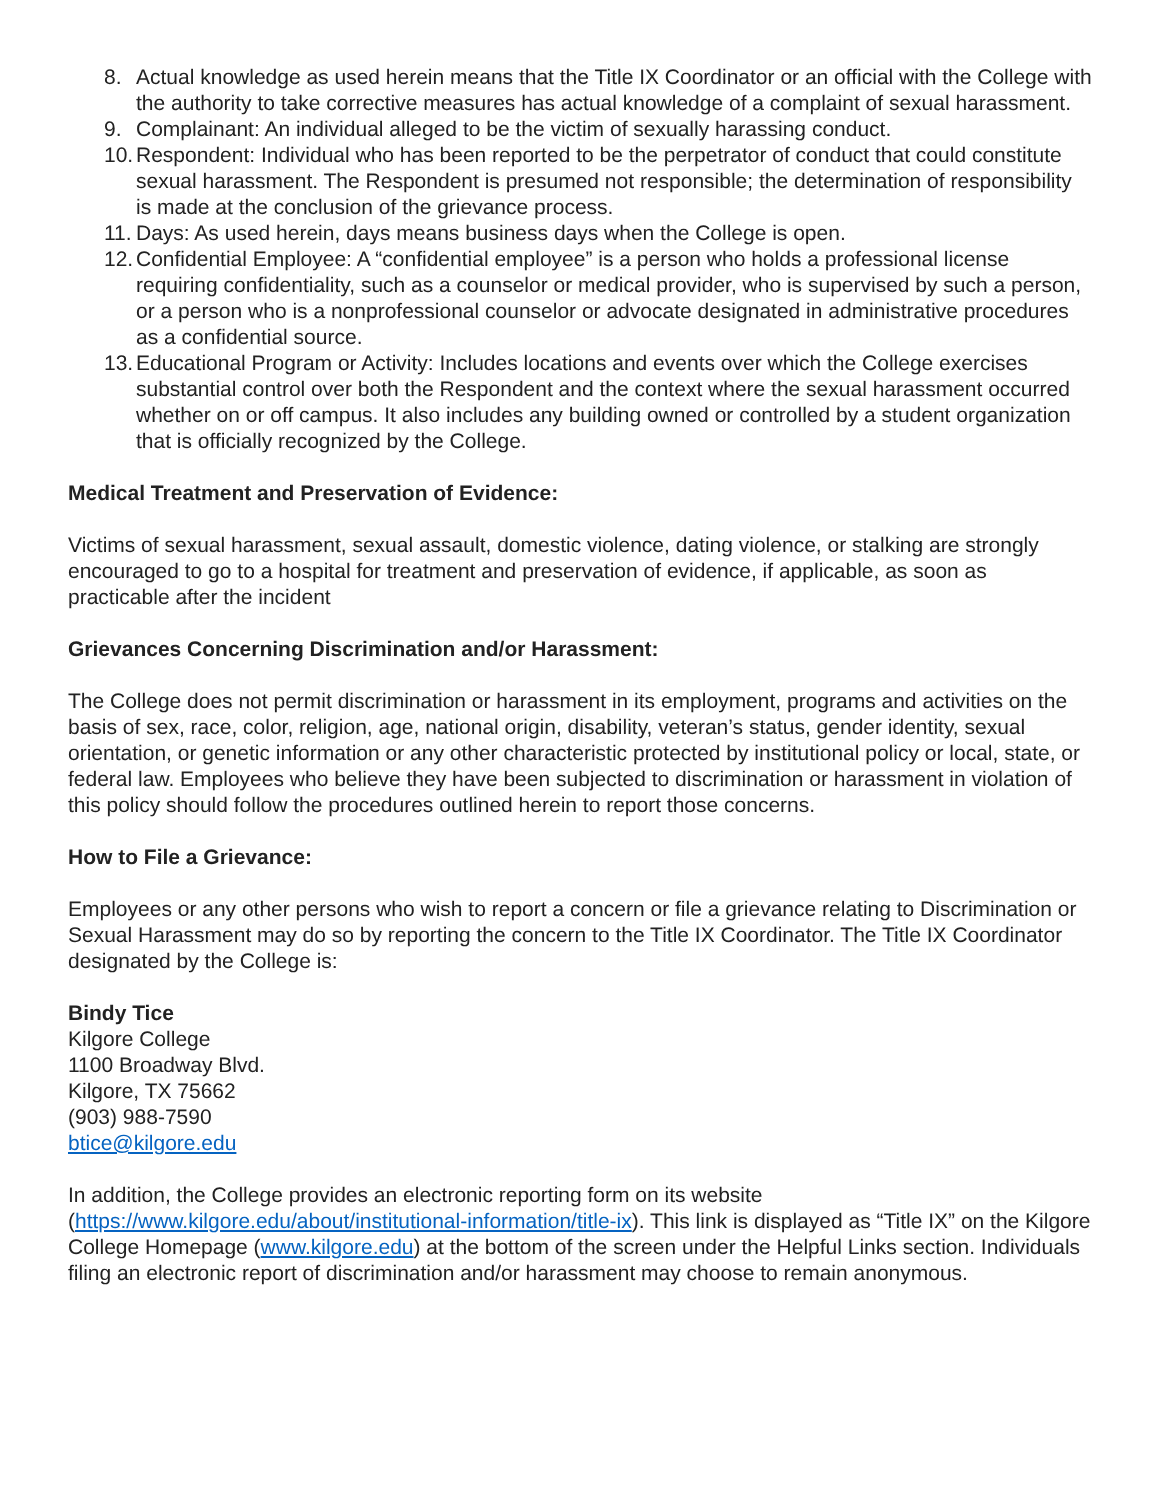8. Actual knowledge as used herein means that the Title IX Coordinator or an official with the College with the authority to take corrective measures has actual knowledge of a complaint of sexual harassment.
9. Complainant: An individual alleged to be the victim of sexually harassing conduct.
10. Respondent: Individual who has been reported to be the perpetrator of conduct that could constitute sexual harassment. The Respondent is presumed not responsible; the determination of responsibility is made at the conclusion of the grievance process.
11. Days: As used herein, days means business days when the College is open.
12. Confidential Employee: A “confidential employee” is a person who holds a professional license requiring confidentiality, such as a counselor or medical provider, who is supervised by such a person, or a person who is a nonprofessional counselor or advocate designated in administrative procedures as a confidential source.
13. Educational Program or Activity: Includes locations and events over which the College exercises substantial control over both the Respondent and the context where the sexual harassment occurred whether on or off campus. It also includes any building owned or controlled by a student organization that is officially recognized by the College.
Medical Treatment and Preservation of Evidence:
Victims of sexual harassment, sexual assault, domestic violence, dating violence, or stalking are strongly encouraged to go to a hospital for treatment and preservation of evidence, if applicable, as soon as practicable after the incident
Grievances Concerning Discrimination and/or Harassment:
The College does not permit discrimination or harassment in its employment, programs and activities on the basis of sex, race, color, religion, age, national origin, disability, veteran’s status, gender identity, sexual orientation, or genetic information or any other characteristic protected by institutional policy or local, state, or federal law. Employees who believe they have been subjected to discrimination or harassment in violation of this policy should follow the procedures outlined herein to report those concerns.
How to File a Grievance:
Employees or any other persons who wish to report a concern or file a grievance relating to Discrimination or Sexual Harassment may do so by reporting the concern to the Title IX Coordinator. The Title IX Coordinator designated by the College is:
Bindy Tice
Kilgore College
1100 Broadway Blvd.
Kilgore, TX 75662
(903) 988-7590
btice@kilgore.edu
In addition, the College provides an electronic reporting form on its website (https://www.kilgore.edu/about/institutional-information/title-ix). This link is displayed as “Title IX” on the Kilgore College Homepage (www.kilgore.edu) at the bottom of the screen under the Helpful Links section. Individuals filing an electronic report of discrimination and/or harassment may choose to remain anonymous.